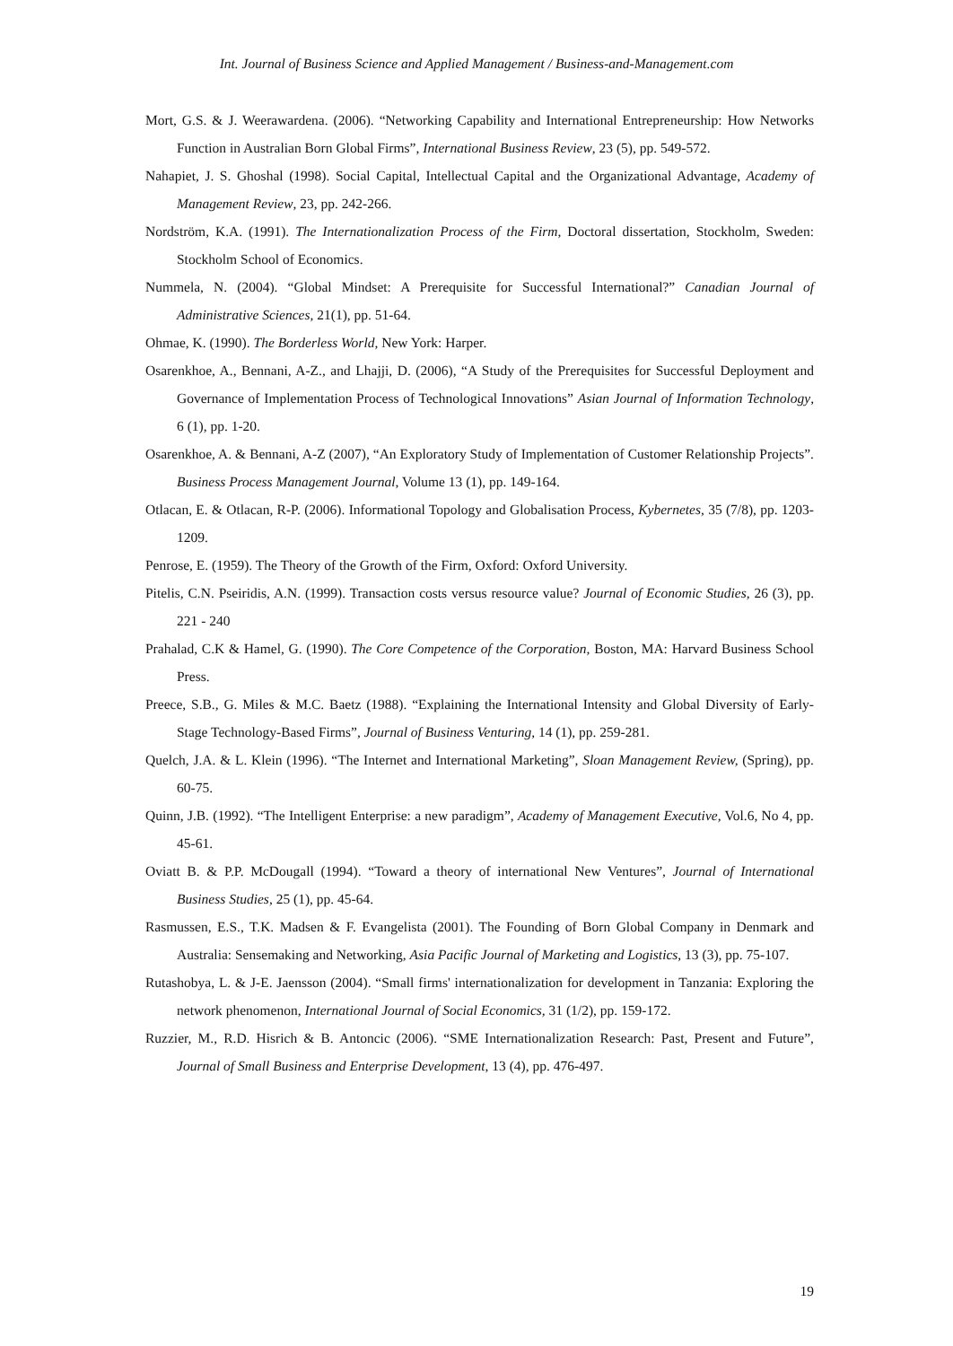Int. Journal of Business Science and Applied Management / Business-and-Management.com
Mort, G.S. & J. Weerawardena. (2006). “Networking Capability and International Entrepreneurship: How Networks Function in Australian Born Global Firms”, International Business Review, 23 (5), pp. 549-572.
Nahapiet, J. S. Ghoshal (1998). Social Capital, Intellectual Capital and the Organizational Advantage, Academy of Management Review, 23, pp. 242-266.
Nordström, K.A. (1991). The Internationalization Process of the Firm, Doctoral dissertation, Stockholm, Sweden: Stockholm School of Economics.
Nummela, N. (2004). “Global Mindset: A Prerequisite for Successful International?” Canadian Journal of Administrative Sciences, 21(1), pp. 51-64.
Ohmae, K. (1990). The Borderless World, New York: Harper.
Osarenkhoe, A., Bennani, A-Z., and Lhajji, D. (2006), “A Study of the Prerequisites for Successful Deployment and Governance of Implementation Process of Technological Innovations” Asian Journal of Information Technology, 6 (1), pp. 1-20.
Osarenkhoe, A. & Bennani, A-Z (2007), “An Exploratory Study of Implementation of Customer Relationship Projects”. Business Process Management Journal, Volume 13 (1), pp. 149-164.
Otlacan, E. & Otlacan, R-P. (2006). Informational Topology and Globalisation Process, Kybernetes, 35 (7/8), pp. 1203-1209.
Penrose, E. (1959). The Theory of the Growth of the Firm, Oxford: Oxford University.
Pitelis, C.N. Pseiridis, A.N. (1999). Transaction costs versus resource value? Journal of Economic Studies, 26 (3), pp. 221 - 240
Prahalad, C.K & Hamel, G. (1990). The Core Competence of the Corporation, Boston, MA: Harvard Business School Press.
Preece, S.B., G. Miles & M.C. Baetz (1988). “Explaining the International Intensity and Global Diversity of Early-Stage Technology-Based Firms”, Journal of Business Venturing, 14 (1), pp. 259-281.
Quelch, J.A. & L. Klein (1996). “The Internet and International Marketing”, Sloan Management Review, (Spring), pp. 60-75.
Quinn, J.B. (1992). “The Intelligent Enterprise: a new paradigm”, Academy of Management Executive, Vol.6, No 4, pp. 45-61.
Oviatt B. & P.P. McDougall (1994). “Toward a theory of international New Ventures”, Journal of International Business Studies, 25 (1), pp. 45-64.
Rasmussen, E.S., T.K. Madsen & F. Evangelista (2001). The Founding of Born Global Company in Denmark and Australia: Sensemaking and Networking, Asia Pacific Journal of Marketing and Logistics, 13 (3), pp. 75-107.
Rutashobya, L. & J-E. Jaensson (2004). “Small firms' internationalization for development in Tanzania: Exploring the network phenomenon, International Journal of Social Economics, 31 (1/2), pp. 159-172.
Ruzzier, M., R.D. Hisrich & B. Antoncic (2006). “SME Internationalization Research: Past, Present and Future”, Journal of Small Business and Enterprise Development, 13 (4), pp. 476-497.
19